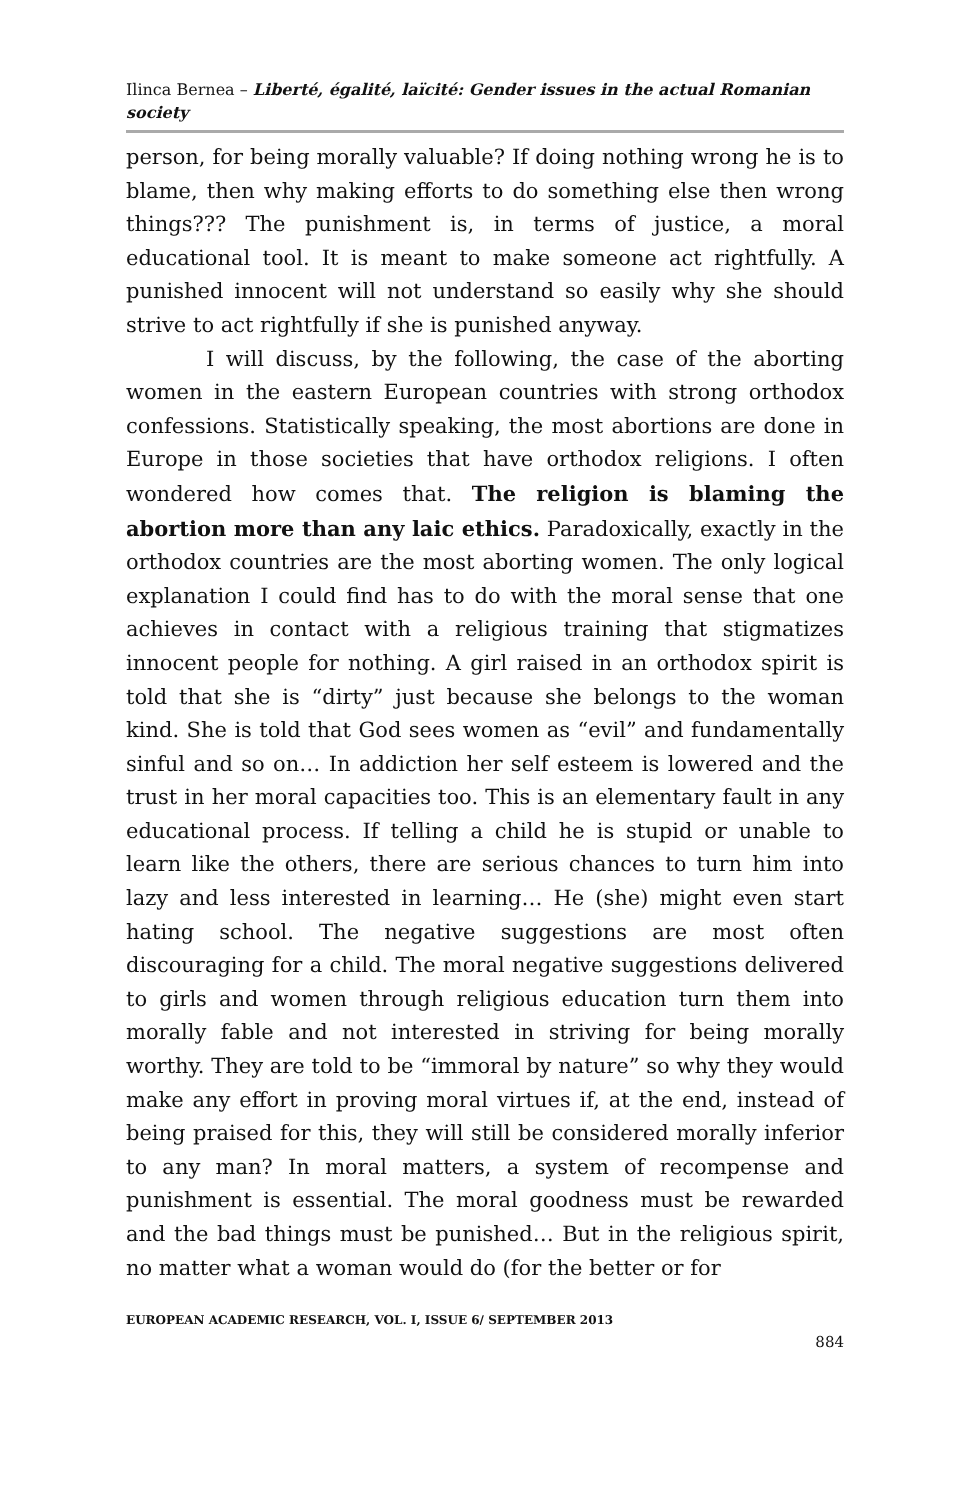Ilinca Bernea – Liberté, égalité, laïcité: Gender issues in the actual Romanian society
person, for being morally valuable? If doing nothing wrong he is to blame, then why making efforts to do something else then wrong things??? The punishment is, in terms of justice, a moral educational tool. It is meant to make someone act rightfully. A punished innocent will not understand so easily why she should strive to act rightfully if she is punished anyway.
I will discuss, by the following, the case of the aborting women in the eastern European countries with strong orthodox confessions. Statistically speaking, the most abortions are done in Europe in those societies that have orthodox religions. I often wondered how comes that. The religion is blaming the abortion more than any laic ethics. Paradoxically, exactly in the orthodox countries are the most aborting women. The only logical explanation I could find has to do with the moral sense that one achieves in contact with a religious training that stigmatizes innocent people for nothing. A girl raised in an orthodox spirit is told that she is “dirty” just because she belongs to the woman kind. She is told that God sees women as “evil” and fundamentally sinful and so on… In addiction her self esteem is lowered and the trust in her moral capacities too. This is an elementary fault in any educational process. If telling a child he is stupid or unable to learn like the others, there are serious chances to turn him into lazy and less interested in learning… He (she) might even start hating school. The negative suggestions are most often discouraging for a child. The moral negative suggestions delivered to girls and women through religious education turn them into morally fable and not interested in striving for being morally worthy. They are told to be “immoral by nature” so why they would make any effort in proving moral virtues if, at the end, instead of being praised for this, they will still be considered morally inferior to any man? In moral matters, a system of recompense and punishment is essential. The moral goodness must be rewarded and the bad things must be punished… But in the religious spirit, no matter what a woman would do (for the better or for
EUROPEAN ACADEMIC RESEARCH, VOL. I, ISSUE 6/ SEPTEMBER 2013
884